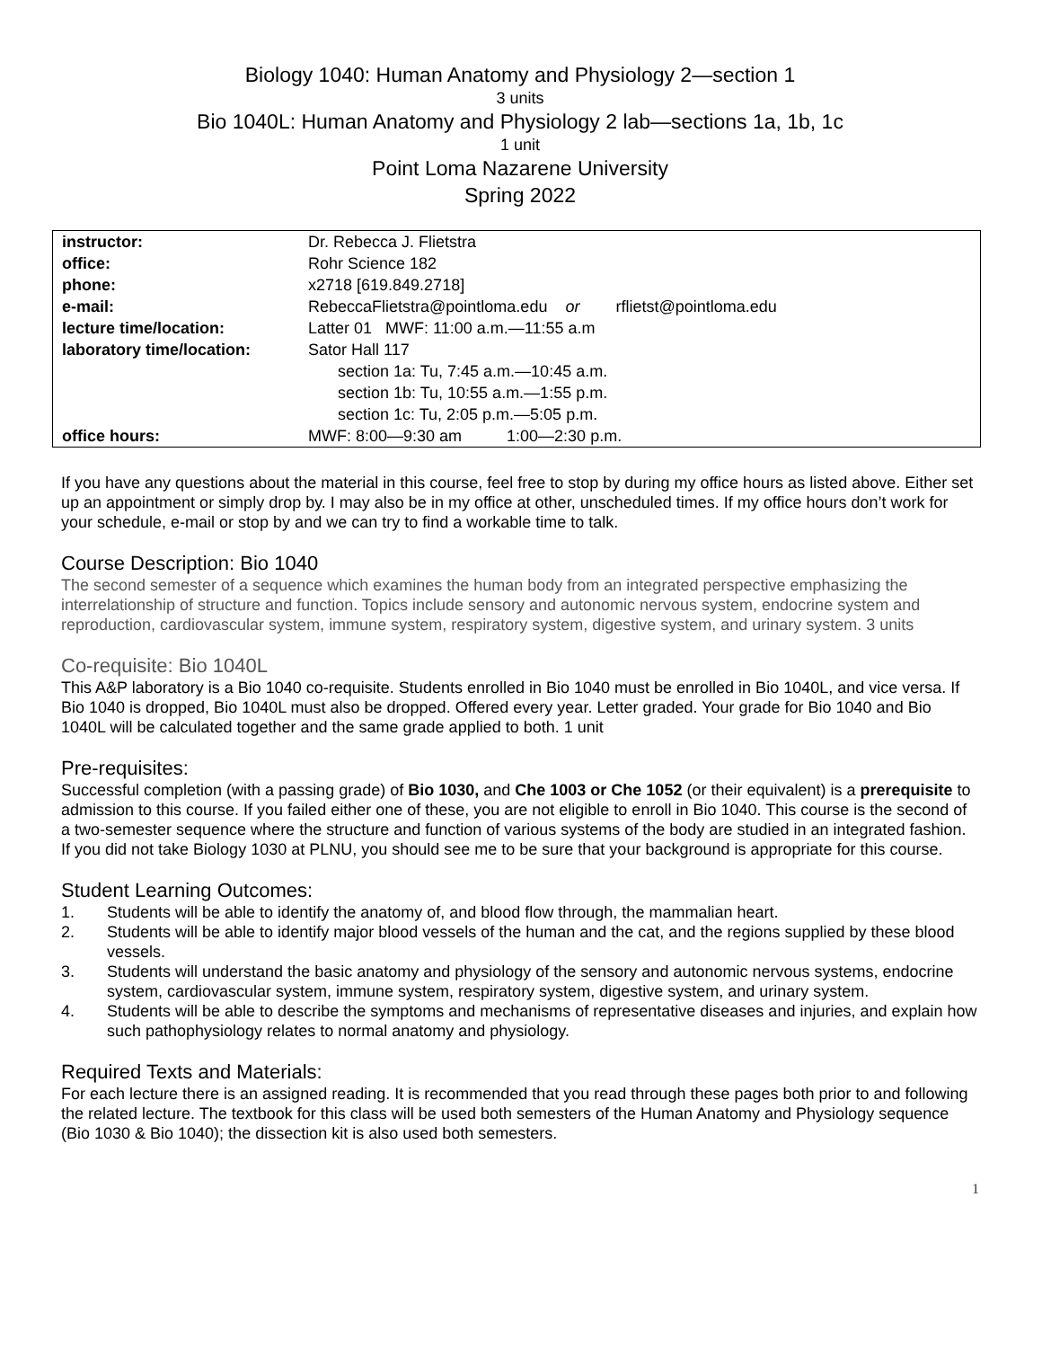Biology 1040: Human Anatomy and Physiology 2—section 1
3 units
Bio 1040L: Human Anatomy and Physiology 2 lab—sections 1a, 1b, 1c
1 unit
Point Loma Nazarene University
Spring 2022
| instructor: | Dr. Rebecca J. Flietstra |
| office: | Rohr Science 182 |
| phone: | x2718 [619.849.2718] |
| e-mail: | RebeccaFlietstra@pointloma.edu or rflietst@pointloma.edu |
| lecture time/location: | Latter 01 MWF: 11:00 a.m.—11:55 a.m |
| laboratory time/location: | Sator Hall 117 section 1a: Tu, 7:45 a.m.—10:45 a.m. section 1b: Tu, 10:55 a.m.—1:55 p.m. section 1c: Tu, 2:05 p.m.—5:05 p.m. |
| office hours: | MWF: 8:00—9:30 am 1:00—2:30 p.m. |
If you have any questions about the material in this course, feel free to stop by during my office hours as listed above. Either set up an appointment or simply drop by. I may also be in my office at other, unscheduled times. If my office hours don’t work for your schedule, e-mail or stop by and we can try to find a workable time to talk.
Course Description: Bio 1040
The second semester of a sequence which examines the human body from an integrated perspective emphasizing the interrelationship of structure and function. Topics include sensory and autonomic nervous system, endocrine system and reproduction, cardiovascular system, immune system, respiratory system, digestive system, and urinary system. 3 units
Co-requisite: Bio 1040L
This A&P laboratory is a Bio 1040 co-requisite. Students enrolled in Bio 1040 must be enrolled in Bio 1040L, and vice versa. If Bio 1040 is dropped, Bio 1040L must also be dropped. Offered every year. Letter graded. Your grade for Bio 1040 and Bio 1040L will be calculated together and the same grade applied to both. 1 unit
Pre-requisites:
Successful completion (with a passing grade) of Bio 1030, and Che 1003 or Che 1052 (or their equivalent) is a prerequisite to admission to this course. If you failed either one of these, you are not eligible to enroll in Bio 1040. This course is the second of a two-semester sequence where the structure and function of various systems of the body are studied in an integrated fashion. If you did not take Biology 1030 at PLNU, you should see me to be sure that your background is appropriate for this course.
Student Learning Outcomes:
1. Students will be able to identify the anatomy of, and blood flow through, the mammalian heart.
2. Students will be able to identify major blood vessels of the human and the cat, and the regions supplied by these blood vessels.
3. Students will understand the basic anatomy and physiology of the sensory and autonomic nervous systems, endocrine system, cardiovascular system, immune system, respiratory system, digestive system, and urinary system.
4. Students will be able to describe the symptoms and mechanisms of representative diseases and injuries, and explain how such pathophysiology relates to normal anatomy and physiology.
Required Texts and Materials:
For each lecture there is an assigned reading. It is recommended that you read through these pages both prior to and following the related lecture. The textbook for this class will be used both semesters of the Human Anatomy and Physiology sequence (Bio 1030 & Bio 1040); the dissection kit is also used both semesters.
1